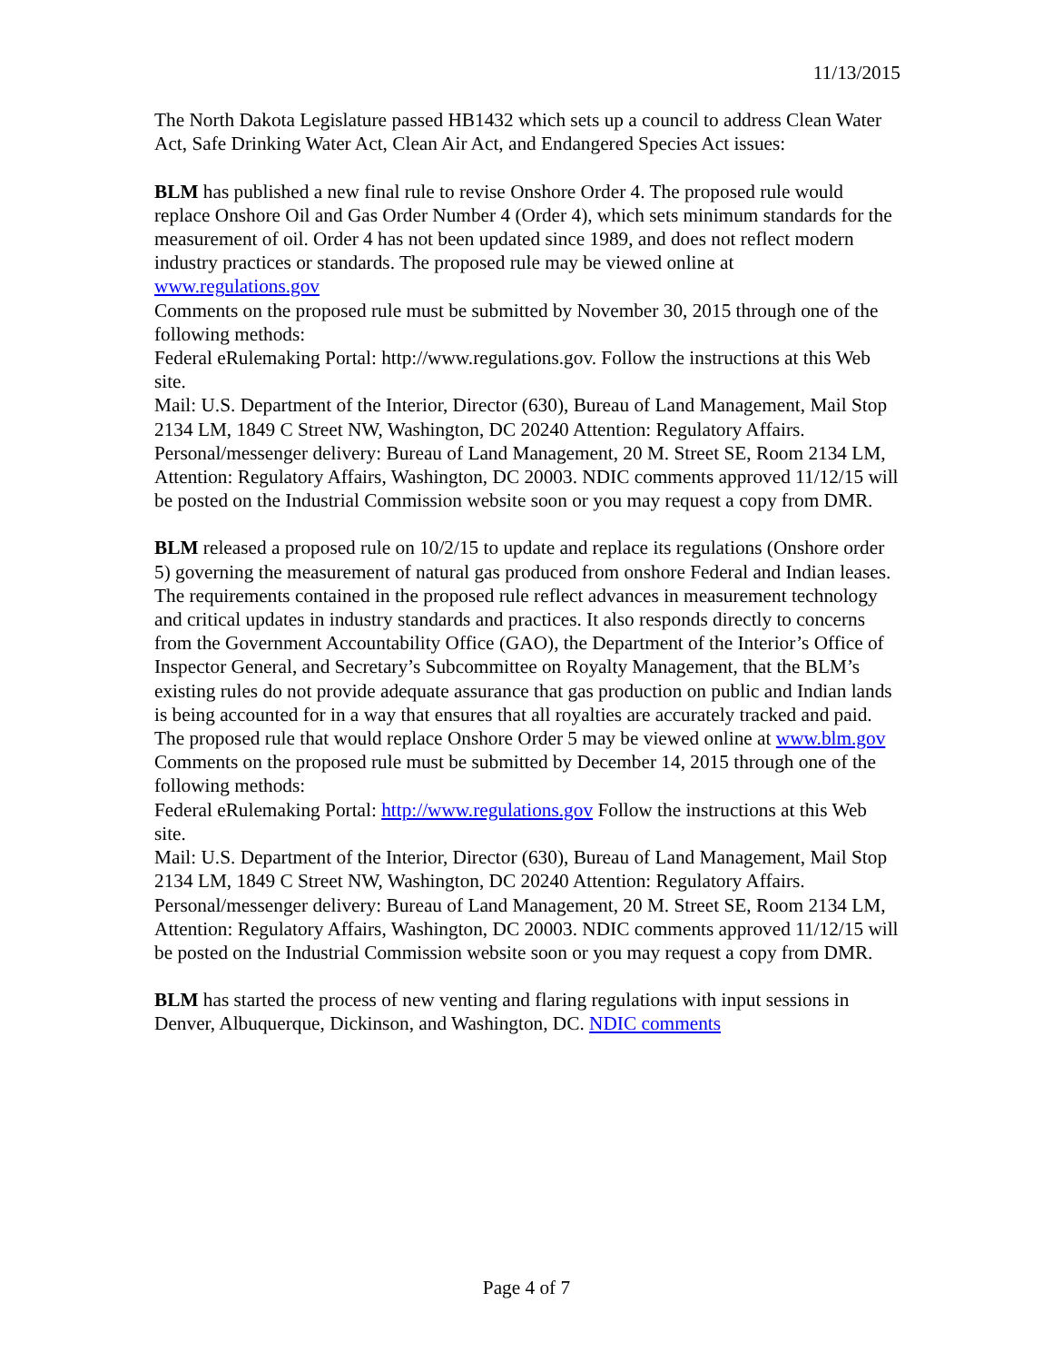11/13/2015
The North Dakota Legislature passed HB1432 which sets up a council to address Clean Water Act, Safe Drinking Water Act, Clean Air Act, and Endangered Species Act issues:
BLM has published a new final rule to revise Onshore Order 4. The proposed rule would replace Onshore Oil and Gas Order Number 4 (Order 4), which sets minimum standards for the measurement of oil. Order 4 has not been updated since 1989, and does not reflect modern industry practices or standards. The proposed rule may be viewed online at www.regulations.gov
Comments on the proposed rule must be submitted by November 30, 2015 through one of the following methods:
Federal eRulemaking Portal: http://www.regulations.gov. Follow the instructions at this Web site.
Mail: U.S. Department of the Interior, Director (630), Bureau of Land Management, Mail Stop 2134 LM, 1849 C Street NW, Washington, DC 20240 Attention: Regulatory Affairs.
Personal/messenger delivery: Bureau of Land Management, 20 M. Street SE, Room 2134 LM, Attention: Regulatory Affairs, Washington, DC 20003. NDIC comments approved 11/12/15 will be posted on the Industrial Commission website soon or you may request a copy from DMR.
BLM released a proposed rule on 10/2/15 to update and replace its regulations (Onshore order 5) governing the measurement of natural gas produced from onshore Federal and Indian leases. The requirements contained in the proposed rule reflect advances in measurement technology and critical updates in industry standards and practices. It also responds directly to concerns from the Government Accountability Office (GAO), the Department of the Interior’s Office of Inspector General, and Secretary’s Subcommittee on Royalty Management, that the BLM’s existing rules do not provide adequate assurance that gas production on public and Indian lands is being accounted for in a way that ensures that all royalties are accurately tracked and paid. The proposed rule that would replace Onshore Order 5 may be viewed online at www.blm.gov
Comments on the proposed rule must be submitted by December 14, 2015 through one of the following methods:
Federal eRulemaking Portal: http://www.regulations.gov Follow the instructions at this Web site.
Mail: U.S. Department of the Interior, Director (630), Bureau of Land Management, Mail Stop 2134 LM, 1849 C Street NW, Washington, DC 20240 Attention: Regulatory Affairs.
Personal/messenger delivery: Bureau of Land Management, 20 M. Street SE, Room 2134 LM, Attention: Regulatory Affairs, Washington, DC 20003. NDIC comments approved 11/12/15 will be posted on the Industrial Commission website soon or you may request a copy from DMR.
BLM has started the process of new venting and flaring regulations with input sessions in Denver, Albuquerque, Dickinson, and Washington, DC. NDIC comments
Page 4 of 7